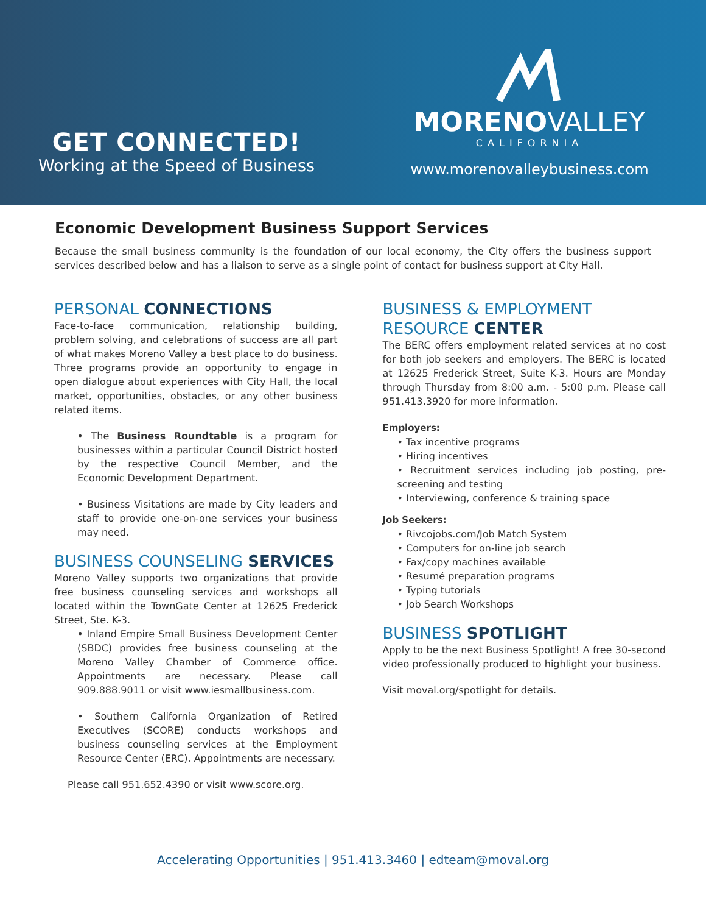GET CONNECTED!
Working at the Speed of Business
MORENOVALLEY
CALIFORNIA
www.morenovalleybusiness.com
Economic Development Business Support Services
Because the small business community is the foundation of our local economy, the City offers the business support services described below and has a liaison to serve as a single point of contact for business support at City Hall.
PERSONAL CONNECTIONS
Face-to-face communication, relationship building, problem solving, and celebrations of success are all part of what makes Moreno Valley a best place to do business. Three programs provide an opportunity to engage in open dialogue about experiences with City Hall, the local market, opportunities, obstacles, or any other business related items.
• The Business Roundtable is a program for businesses within a particular Council District hosted by the respective Council Member, and the Economic Development Department.
• Business Visitations are made by City leaders and staff to provide one-on-one services your business may need.
BUSINESS COUNSELING SERVICES
Moreno Valley supports two organizations that provide free business counseling services and workshops all located within the TownGate Center at 12625 Frederick Street, Ste. K-3.
• Inland Empire Small Business Development Center (SBDC) provides free business counseling at the Moreno Valley Chamber of Commerce office. Appointments are necessary. Please call 909.888.9011 or visit www.iesmallbusiness.com.
• Southern California Organization of Retired Executives (SCORE) conducts workshops and business counseling services at the Employment Resource Center (ERC). Appointments are necessary.
Please call 951.652.4390 or visit www.score.org.
BUSINESS & EMPLOYMENT RESOURCE CENTER
The BERC offers employment related services at no cost for both job seekers and employers. The BERC is located at 12625 Frederick Street, Suite K-3. Hours are Monday through Thursday from 8:00 a.m. - 5:00 p.m. Please call 951.413.3920 for more information.
Employers:
• Tax incentive programs
• Hiring incentives
• Recruitment services including job posting, pre-screening and testing
• Interviewing, conference & training space
Job Seekers:
• Rivcojobs.com/Job Match System
• Computers for on-line job search
• Fax/copy machines available
• Resumé preparation programs
• Typing tutorials
• Job Search Workshops
BUSINESS SPOTLIGHT
Apply to be the next Business Spotlight! A free 30-second video professionally produced to highlight your business.
Visit moval.org/spotlight for details.
Accelerating Opportunities | 951.413.3460 | edteam@moval.org